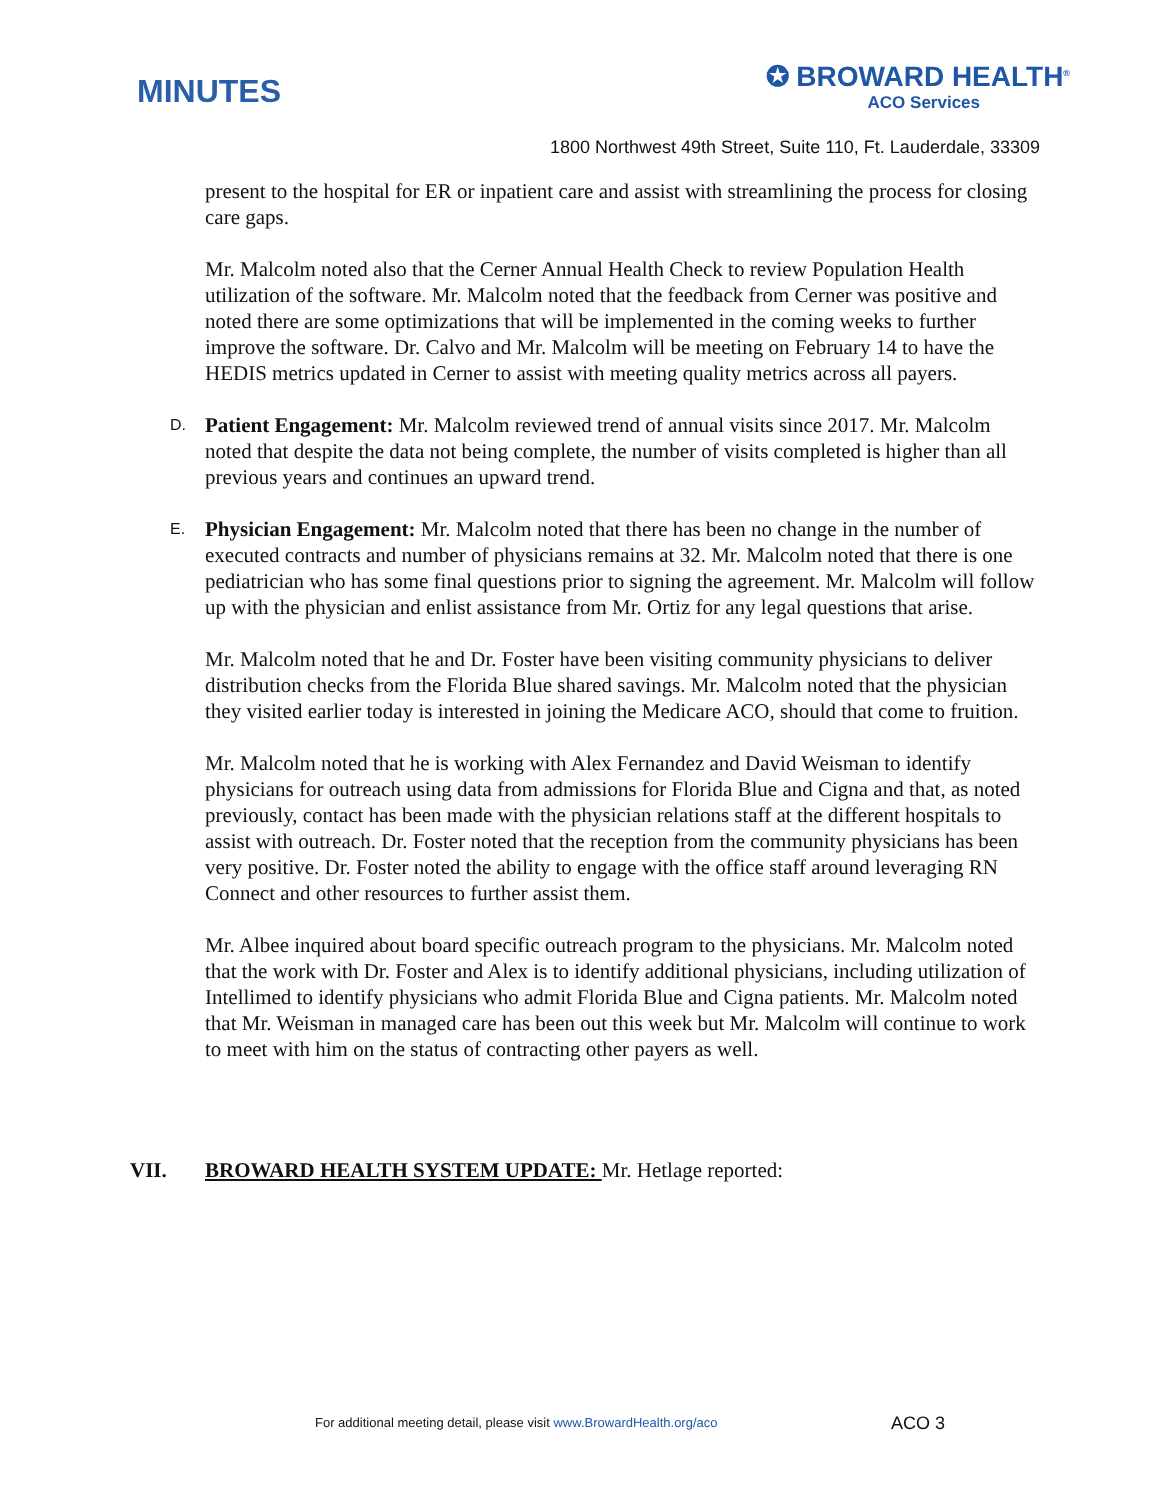MINUTES
✪ BROWARD HEALTH<sup>®</sup>
ACO Services
1800 Northwest 49th Street, Suite 110, Ft. Lauderdale, 33309
present to the hospital for ER or inpatient care and assist with streamlining the process for closing care gaps.
Mr. Malcolm noted also that the Cerner Annual Health Check to review Population Health utilization of the software. Mr. Malcolm noted that the feedback from Cerner was positive and noted there are some optimizations that will be implemented in the coming weeks to further improve the software. Dr. Calvo and Mr. Malcolm will be meeting on February 14 to have the HEDIS metrics updated in Cerner to assist with meeting quality metrics across all payers.
D. Patient Engagement: Mr. Malcolm reviewed trend of annual visits since 2017. Mr. Malcolm noted that despite the data not being complete, the number of visits completed is higher than all previous years and continues an upward trend.
E. Physician Engagement: Mr. Malcolm noted that there has been no change in the number of executed contracts and number of physicians remains at 32. Mr. Malcolm noted that there is one pediatrician who has some final questions prior to signing the agreement. Mr. Malcolm will follow up with the physician and enlist assistance from Mr. Ortiz for any legal questions that arise.
Mr. Malcolm noted that he and Dr. Foster have been visiting community physicians to deliver distribution checks from the Florida Blue shared savings. Mr. Malcolm noted that the physician they visited earlier today is interested in joining the Medicare ACO, should that come to fruition.
Mr. Malcolm noted that he is working with Alex Fernandez and David Weisman to identify physicians for outreach using data from admissions for Florida Blue and Cigna and that, as noted previously, contact has been made with the physician relations staff at the different hospitals to assist with outreach. Dr. Foster noted that the reception from the community physicians has been very positive. Dr. Foster noted the ability to engage with the office staff around leveraging RN Connect and other resources to further assist them.
Mr. Albee inquired about board specific outreach program to the physicians. Mr. Malcolm noted that the work with Dr. Foster and Alex is to identify additional physicians, including utilization of Intellimed to identify physicians who admit Florida Blue and Cigna patients. Mr. Malcolm noted that Mr. Weisman in managed care has been out this week but Mr. Malcolm will continue to work to meet with him on the status of contracting other payers as well.
VII. BROWARD HEALTH SYSTEM UPDATE: Mr. Hetlage reported:
For additional meeting detail, please visit www.BrowardHealth.org/aco ACO 3